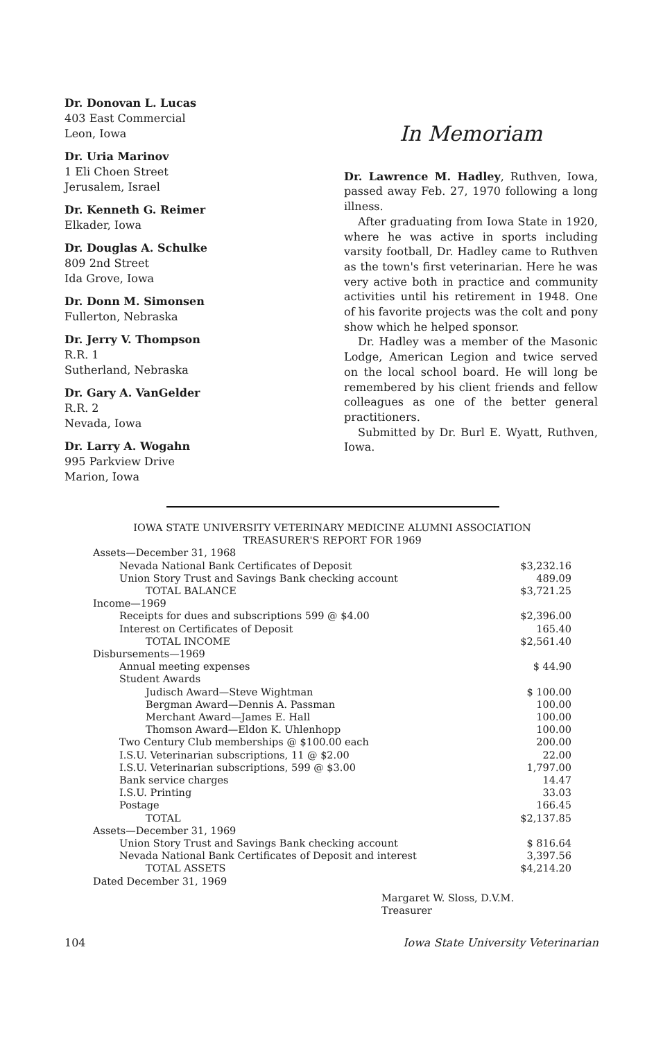Dr. Donovan L. Lucas
403 East Commercial
Leon, Iowa
Dr. Uria Marinov
1 Eli Choen Street
Jerusalem, Israel
Dr. Kenneth G. Reimer
Elkader, Iowa
Dr. Douglas A. Schulke
809 2nd Street
Ida Grove, Iowa
Dr. Donn M. Simonsen
Fullerton, Nebraska
Dr. Jerry V. Thompson
R.R. 1
Sutherland, Nebraska
Dr. Gary A. VanGelder
R.R. 2
Nevada, Iowa
Dr. Larry A. Wogahn
995 Parkview Drive
Marion, Iowa
In Memoriam
Dr. Lawrence M. Hadley, Ruthven, Iowa, passed away Feb. 27, 1970 following a long illness.
After graduating from Iowa State in 1920, where he was active in sports including varsity football, Dr. Hadley came to Ruthven as the town's first veterinarian. Here he was very active both in practice and community activities until his retirement in 1948. One of his favorite projects was the colt and pony show which he helped sponsor.
Dr. Hadley was a member of the Masonic Lodge, American Legion and twice served on the local school board. He will long be remembered by his client friends and fellow colleagues as one of the better general practitioners.
Submitted by Dr. Burl E. Wyatt, Ruthven, Iowa.
IOWA STATE UNIVERSITY VETERINARY MEDICINE ALUMNI ASSOCIATION
TREASURER'S REPORT FOR 1969
| Assets—December 31, 1968 | |
| Nevada National Bank Certificates of Deposit | $3,232.16 |
| Union Story Trust and Savings Bank checking account | 489.09 |
| TOTAL BALANCE | $3,721.25 |
| Income—1969 | |
| Receipts for dues and subscriptions 599 @ $4.00 | $2,396.00 |
| Interest on Certificates of Deposit | 165.40 |
| TOTAL INCOME | $2,561.40 |
| Disbursements—1969 | |
| Annual meeting expenses | $ 44.90 |
| Student Awards | |
| Judisch Award—Steve Wightman | $ 100.00 |
| Bergman Award—Dennis A. Passman | 100.00 |
| Merchant Award—James E. Hall | 100.00 |
| Thomson Award—Eldon K. Uhlenhopp | 100.00 |
| Two Century Club memberships @ $100.00 each | 200.00 |
| I.S.U. Veterinarian subscriptions, 11 @ $2.00 | 22.00 |
| I.S.U. Veterinarian subscriptions, 599 @ $3.00 | 1,797.00 |
| Bank service charges | 14.47 |
| I.S.U. Printing | 33.03 |
| Postage | 166.45 |
| TOTAL | $2,137.85 |
| Assets—December 31, 1969 | |
| Union Story Trust and Savings Bank checking account | $ 816.64 |
| Nevada National Bank Certificates of Deposit and interest | 3,397.56 |
| TOTAL ASSETS | $4,214.20 |
| Dated December 31, 1969 | |
Margaret W. Sloss, D.V.M.
Treasurer
104 Iowa State University Veterinarian